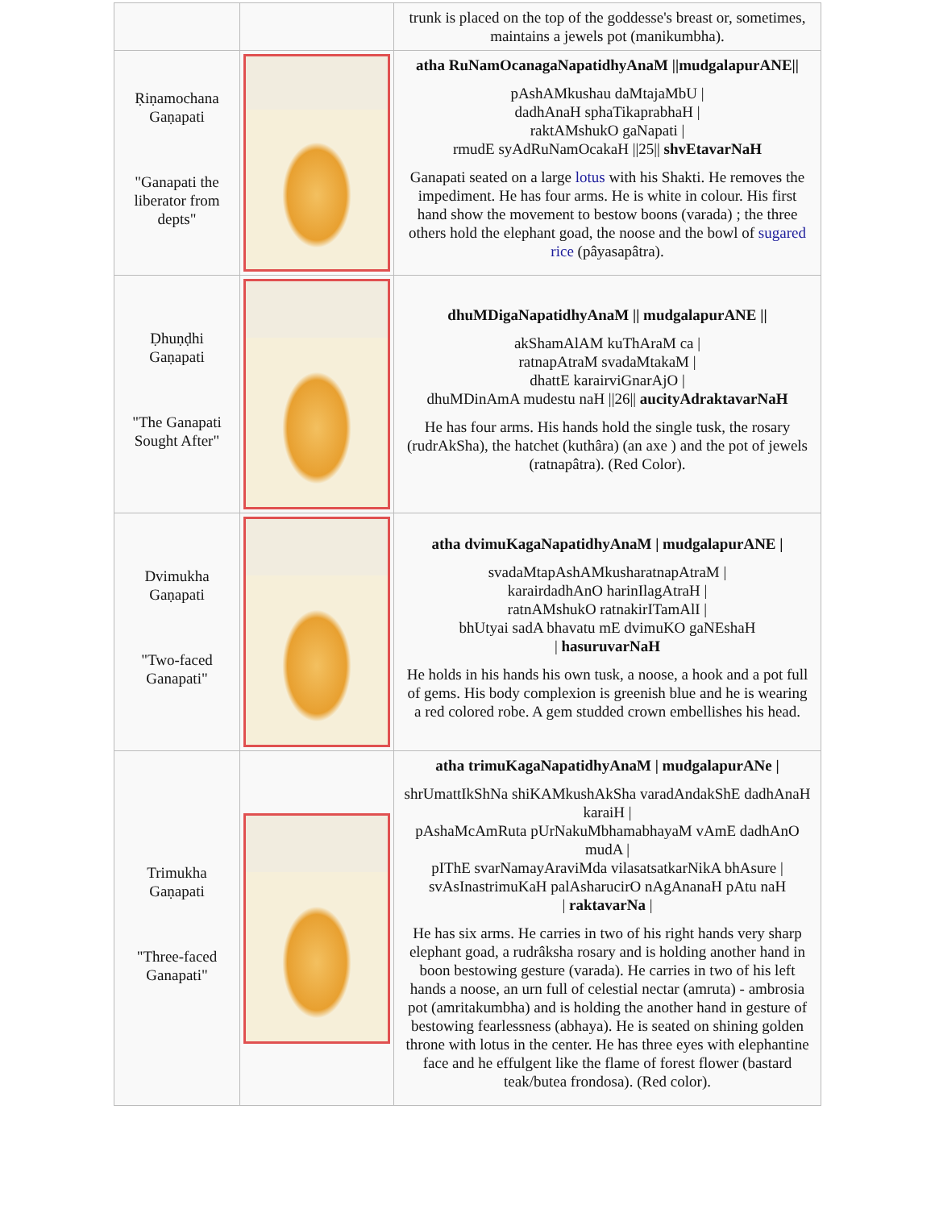| | | trunk is placed on the top of the goddesse's breast or, sometimes, maintains a jewels pot (manikumbha). |
| Ṛiṇamochana Gaṇapati "Ganapati the liberator from depts" | | atha RuNamOcanagaNapatidhyAnaM //mudgalapurANE// pAshAMkushau daMtajaMbU / dadhAnaH sphaTikaprabhaH / raktAMshukO gaNapati / rmudE syAdRuNamOcakaH //25// shvEtavarNaH Ganapati seated on a large lotus with his Shakti. He removes the impediment. He has four arms. He is white in colour. His first hand show the movement to bestow boons (varada) ; the three others hold the elephant goad, the noose and the bowl of sugared rice (pâyasapâtra). |
| Ḍhuṇḍhi Gaṇapati "The Ganapati Sought After" | | dhuMDigaNapatidhyAnaM // mudgalapurANE // akShamAlAM kuThAraM ca / ratnapAtraM svadaMtakaM / dhattE karairviGnarAjO / dhuMDinAmA mudestu naH //26// aucityAdraktavarNaH He has four arms. His hands hold the single tusk, the rosary (rudrAkSha), the hatchet (kuthâra) (an axe ) and the pot of jewels (ratnapâtra). (Red Color). |
| Dvimukha Gaṇapati "Two-faced Ganapati" | | atha dvimuKagaNapatidhyAnaM / mudgalapurANE / svadaMtapAshAMkusharatnapAtraM / karairdadhAnO harinIlagAtraH / ratnAMshukO ratnakirITamAlI / bhUtyai sadA bhavatu mE dvimuKO gaNEshaH / hasuruvarNaH He holds in his hands his own tusk, a noose, a hook and a pot full of gems. His body complexion is greenish blue and he is wearing a red colored robe. A gem studded crown embellishes his head. |
| Trimukha Gaṇapati "Three-faced Ganapati" | | atha trimuKagaNapatidhyAnaM / mudgalapurANe / shrUmattIkShNa shiKAMkushAkSha varadAndakShE dadhAnaH karaiH / pAshaMcAmRuta pUrNakuMbhamabhayaM vAmE dadhAnO mudA / pIThE svarNamayAraviMda vilasatsatkarNikA bhAsure / svAsInastrimuKaH palAsharucirO nAgAnanaH pAtu naH / raktavarNa / He has six arms. He carries in two of his right hands very sharp elephant goad, a rudrâksha rosary and is holding another hand in boon bestowing gesture (varada). He carries in two of his left hands a noose, an urn full of celestial nectar (amruta) - ambrosia pot (amritakumbha) and is holding the another hand in gesture of bestowing fearlessness (abhaya). He is seated on shining golden throne with lotus in the center. He has three eyes with elephantine face and he effulgent like the flame of forest flower (bastard teak/butea frondosa). (Red color). |